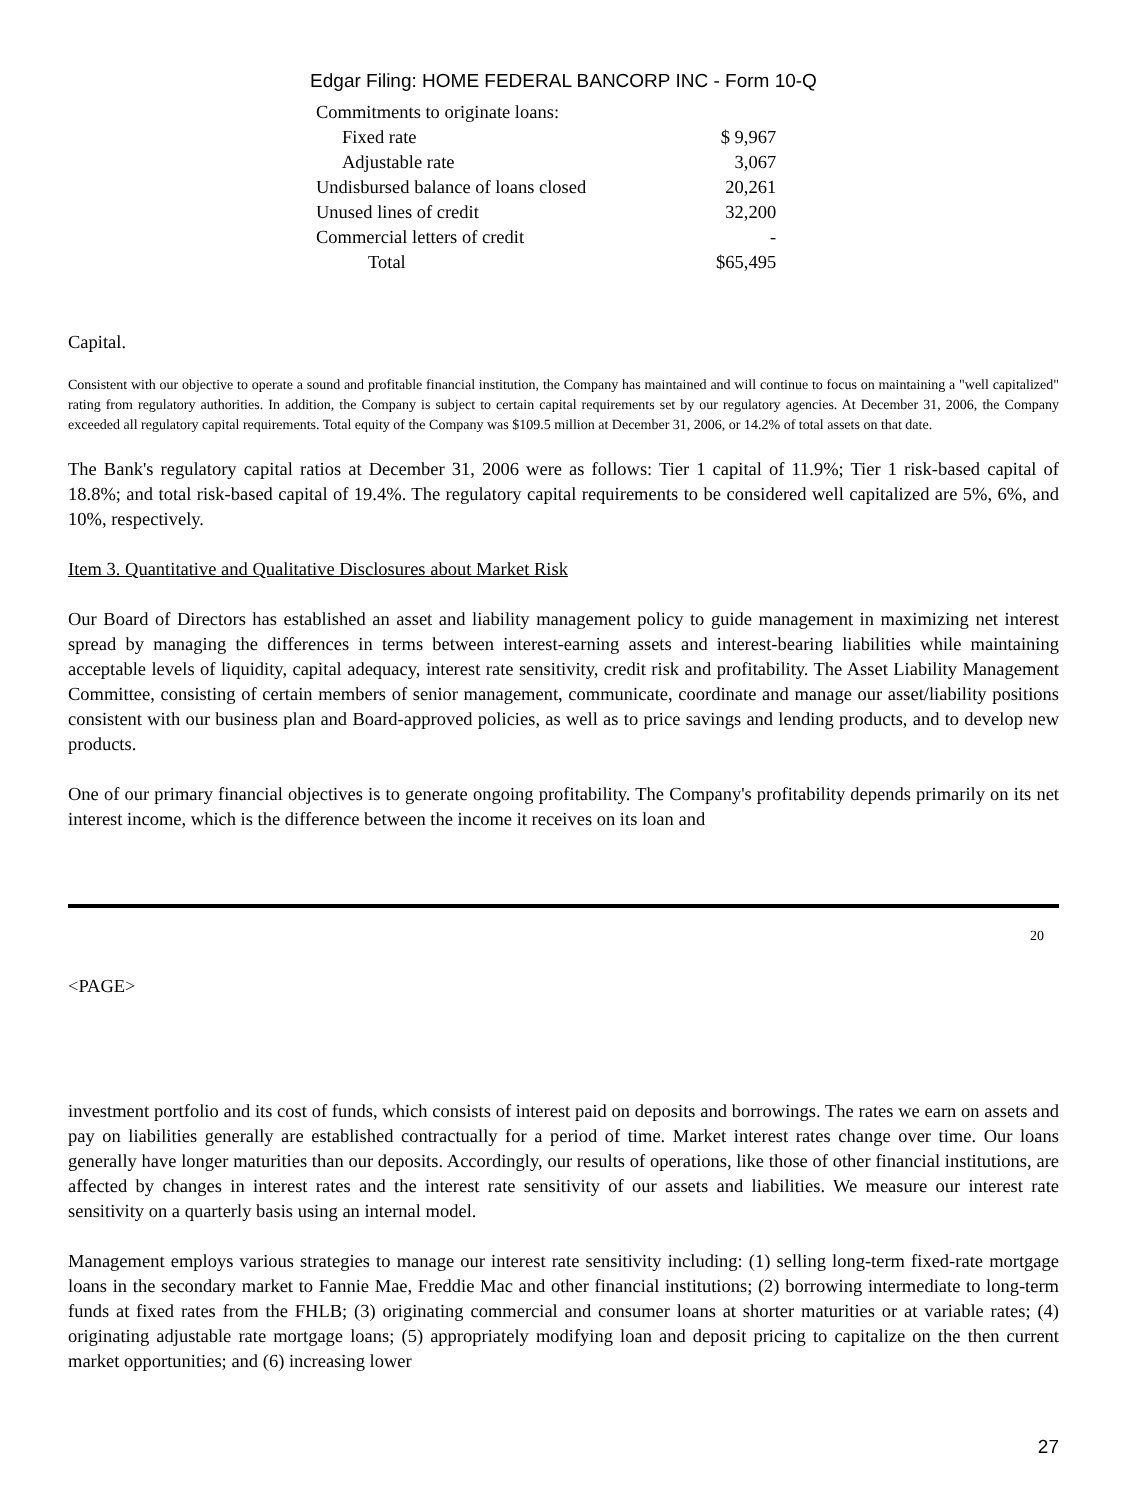Edgar Filing: HOME FEDERAL BANCORP INC - Form 10-Q
| Commitments to originate loans: | |
| Fixed rate | $ 9,967 |
| Adjustable rate | 3,067 |
| Undisbursed balance of loans closed | 20,261 |
| Unused lines of credit | 32,200 |
| Commercial letters of credit | - |
| Total | $65,495 |
Capital.
Consistent with our objective to operate a sound and profitable financial institution, the Company has maintained and will continue to focus on maintaining a "well capitalized" rating from regulatory authorities. In addition, the Company is subject to certain capital requirements set by our regulatory agencies. At December 31, 2006, the Company exceeded all regulatory capital requirements. Total equity of the Company was $109.5 million at December 31, 2006, or 14.2% of total assets on that date.
The Bank's regulatory capital ratios at December 31, 2006 were as follows: Tier 1 capital of 11.9%; Tier 1 risk-based capital of 18.8%; and total risk-based capital of 19.4%. The regulatory capital requirements to be considered well capitalized are 5%, 6%, and 10%, respectively.
Item 3. Quantitative and Qualitative Disclosures about Market Risk
Our Board of Directors has established an asset and liability management policy to guide management in maximizing net interest spread by managing the differences in terms between interest-earning assets and interest-bearing liabilities while maintaining acceptable levels of liquidity, capital adequacy, interest rate sensitivity, credit risk and profitability. The Asset Liability Management Committee, consisting of certain members of senior management, communicate, coordinate and manage our asset/liability positions consistent with our business plan and Board-approved policies, as well as to price savings and lending products, and to develop new products.
One of our primary financial objectives is to generate ongoing profitability. The Company's profitability depends primarily on its net interest income, which is the difference between the income it receives on its loan and
20
<PAGE>
investment portfolio and its cost of funds, which consists of interest paid on deposits and borrowings. The rates we earn on assets and pay on liabilities generally are established contractually for a period of time. Market interest rates change over time. Our loans generally have longer maturities than our deposits. Accordingly, our results of operations, like those of other financial institutions, are affected by changes in interest rates and the interest rate sensitivity of our assets and liabilities. We measure our interest rate sensitivity on a quarterly basis using an internal model.
Management employs various strategies to manage our interest rate sensitivity including: (1) selling long-term fixed-rate mortgage loans in the secondary market to Fannie Mae, Freddie Mac and other financial institutions; (2) borrowing intermediate to long-term funds at fixed rates from the FHLB; (3) originating commercial and consumer loans at shorter maturities or at variable rates; (4) originating adjustable rate mortgage loans; (5) appropriately modifying loan and deposit pricing to capitalize on the then current market opportunities; and (6) increasing lower
27